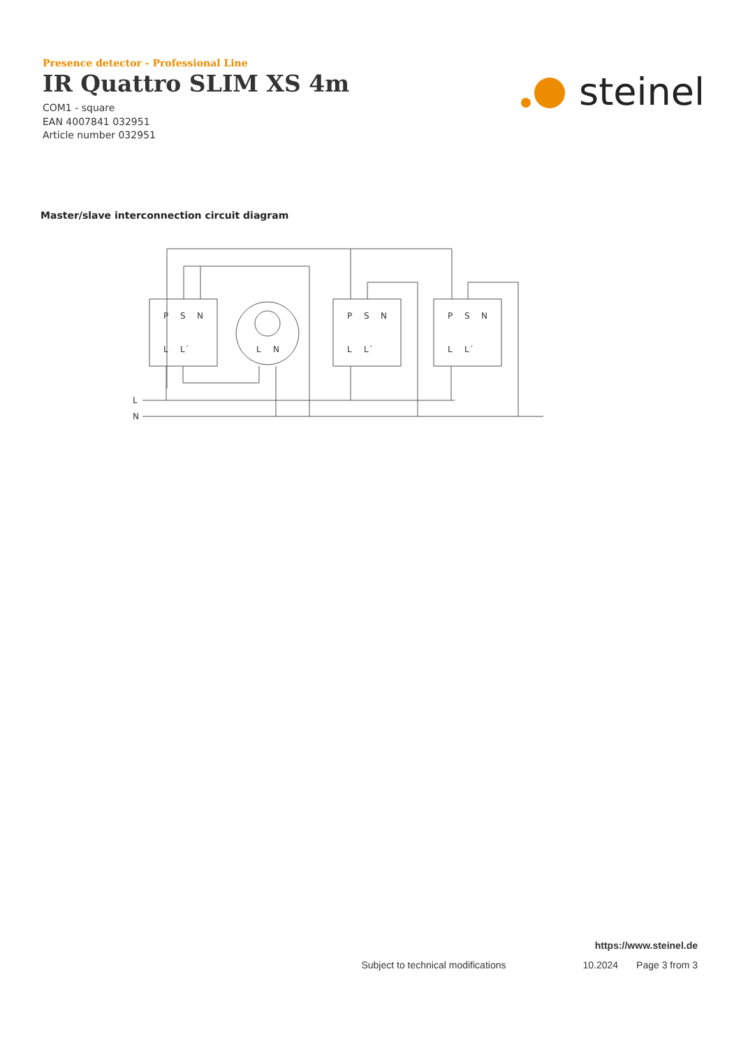Presence detector - Professional Line
IR Quattro SLIM XS 4m
COM1 - square
EAN 4007841 032951
Article number 032951
steinel
Master/slave interconnection circuit diagram
L
N
P
S
N
L
L´
L
N
P
S
N
L
L´
P
S
N
L
L´
https://www.steinel.de
Subject to technical modifications 10.2024 Page 3 from 3